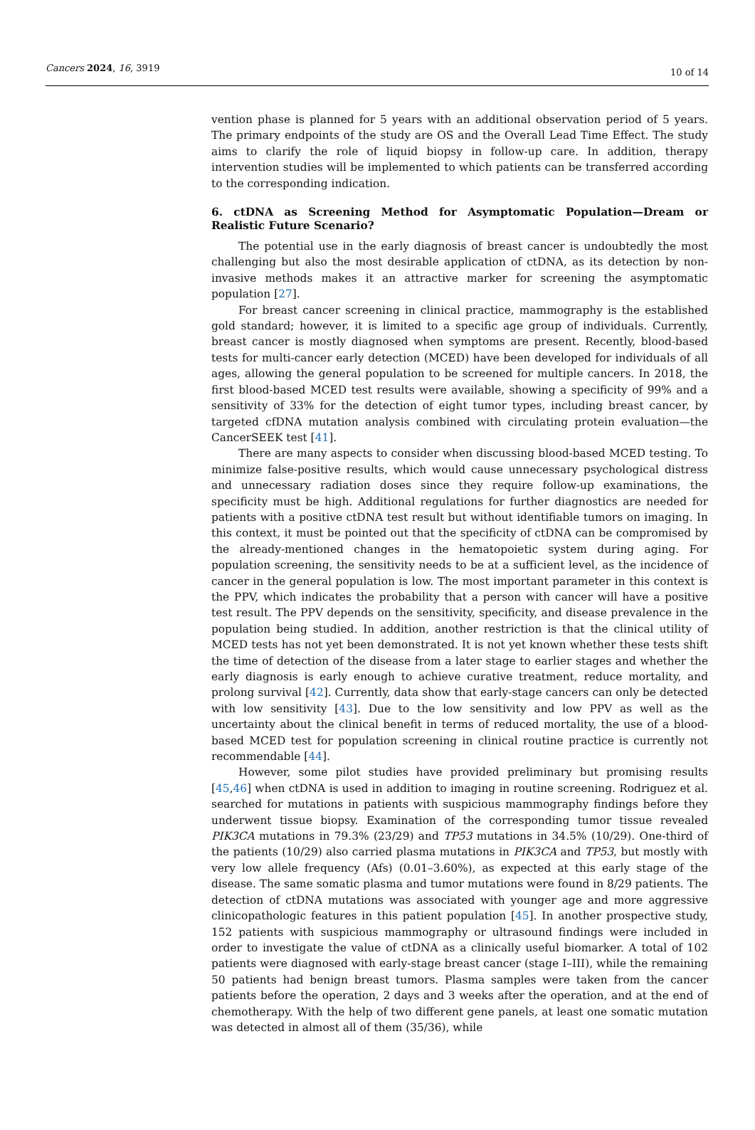Cancers 2024, 16, 3919 10 of 14
vention phase is planned for 5 years with an additional observation period of 5 years. The primary endpoints of the study are OS and the Overall Lead Time Effect. The study aims to clarify the role of liquid biopsy in follow-up care. In addition, therapy intervention studies will be implemented to which patients can be transferred according to the corresponding indication.
6. ctDNA as Screening Method for Asymptomatic Population—Dream or Realistic Future Scenario?
The potential use in the early diagnosis of breast cancer is undoubtedly the most challenging but also the most desirable application of ctDNA, as its detection by non-invasive methods makes it an attractive marker for screening the asymptomatic population [27].
For breast cancer screening in clinical practice, mammography is the established gold standard; however, it is limited to a specific age group of individuals. Currently, breast cancer is mostly diagnosed when symptoms are present. Recently, blood-based tests for multi-cancer early detection (MCED) have been developed for individuals of all ages, allowing the general population to be screened for multiple cancers. In 2018, the first blood-based MCED test results were available, showing a specificity of 99% and a sensitivity of 33% for the detection of eight tumor types, including breast cancer, by targeted cfDNA mutation analysis combined with circulating protein evaluation—the CancerSEEK test [41].
There are many aspects to consider when discussing blood-based MCED testing. To minimize false-positive results, which would cause unnecessary psychological distress and unnecessary radiation doses since they require follow-up examinations, the specificity must be high. Additional regulations for further diagnostics are needed for patients with a positive ctDNA test result but without identifiable tumors on imaging. In this context, it must be pointed out that the specificity of ctDNA can be compromised by the already-mentioned changes in the hematopoietic system during aging. For population screening, the sensitivity needs to be at a sufficient level, as the incidence of cancer in the general population is low. The most important parameter in this context is the PPV, which indicates the probability that a person with cancer will have a positive test result. The PPV depends on the sensitivity, specificity, and disease prevalence in the population being studied. In addition, another restriction is that the clinical utility of MCED tests has not yet been demonstrated. It is not yet known whether these tests shift the time of detection of the disease from a later stage to earlier stages and whether the early diagnosis is early enough to achieve curative treatment, reduce mortality, and prolong survival [42]. Currently, data show that early-stage cancers can only be detected with low sensitivity [43]. Due to the low sensitivity and low PPV as well as the uncertainty about the clinical benefit in terms of reduced mortality, the use of a blood-based MCED test for population screening in clinical routine practice is currently not recommendable [44].
However, some pilot studies have provided preliminary but promising results [45,46] when ctDNA is used in addition to imaging in routine screening. Rodriguez et al. searched for mutations in patients with suspicious mammography findings before they underwent tissue biopsy. Examination of the corresponding tumor tissue revealed PIK3CA mutations in 79.3% (23/29) and TP53 mutations in 34.5% (10/29). One-third of the patients (10/29) also carried plasma mutations in PIK3CA and TP53, but mostly with very low allele frequency (Afs) (0.01–3.60%), as expected at this early stage of the disease. The same somatic plasma and tumor mutations were found in 8/29 patients. The detection of ctDNA mutations was associated with younger age and more aggressive clinicopathologic features in this patient population [45]. In another prospective study, 152 patients with suspicious mammography or ultrasound findings were included in order to investigate the value of ctDNA as a clinically useful biomarker. A total of 102 patients were diagnosed with early-stage breast cancer (stage I–III), while the remaining 50 patients had benign breast tumors. Plasma samples were taken from the cancer patients before the operation, 2 days and 3 weeks after the operation, and at the end of chemotherapy. With the help of two different gene panels, at least one somatic mutation was detected in almost all of them (35/36), while